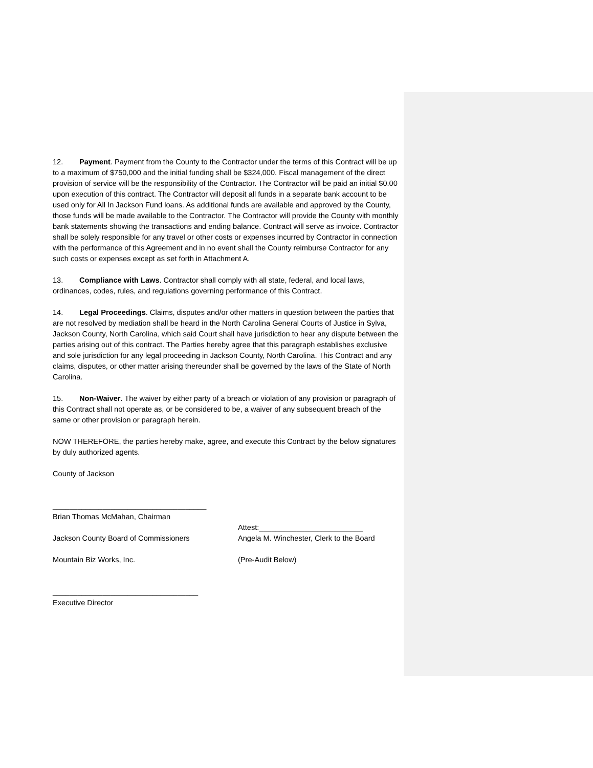12. Payment. Payment from the County to the Contractor under the terms of this Contract will be up to a maximum of $750,000 and the initial funding shall be $324,000. Fiscal management of the direct provision of service will be the responsibility of the Contractor. The Contractor will be paid an initial $0.00 upon execution of this contract. The Contractor will deposit all funds in a separate bank account to be used only for All In Jackson Fund loans. As additional funds are available and approved by the County, those funds will be made available to the Contractor. The Contractor will provide the County with monthly bank statements showing the transactions and ending balance. Contract will serve as invoice. Contractor shall be solely responsible for any travel or other costs or expenses incurred by Contractor in connection with the performance of this Agreement and in no event shall the County reimburse Contractor for any such costs or expenses except as set forth in Attachment A.
13. Compliance with Laws. Contractor shall comply with all state, federal, and local laws, ordinances, codes, rules, and regulations governing performance of this Contract.
14. Legal Proceedings. Claims, disputes and/or other matters in question between the parties that are not resolved by mediation shall be heard in the North Carolina General Courts of Justice in Sylva, Jackson County, North Carolina, which said Court shall have jurisdiction to hear any dispute between the parties arising out of this contract. The Parties hereby agree that this paragraph establishes exclusive and sole jurisdiction for any legal proceeding in Jackson County, North Carolina. This Contract and any claims, disputes, or other matter arising thereunder shall be governed by the laws of the State of North Carolina.
15. Non-Waiver. The waiver by either party of a breach or violation of any provision or paragraph of this Contract shall not operate as, or be considered to be, a waiver of any subsequent breach of the same or other provision or paragraph herein.
NOW THEREFORE, the parties hereby make, agree, and execute this Contract by the below signatures by duly authorized agents.
County of Jackson
_____________________________________
Brian Thomas McMahan, Chairman
Attest:_________________________
Jackson County Board of Commissioners Angela M. Winchester, Clerk to the Board
Mountain Biz Works, Inc. (Pre-Audit Below)
___________________________________
Executive Director